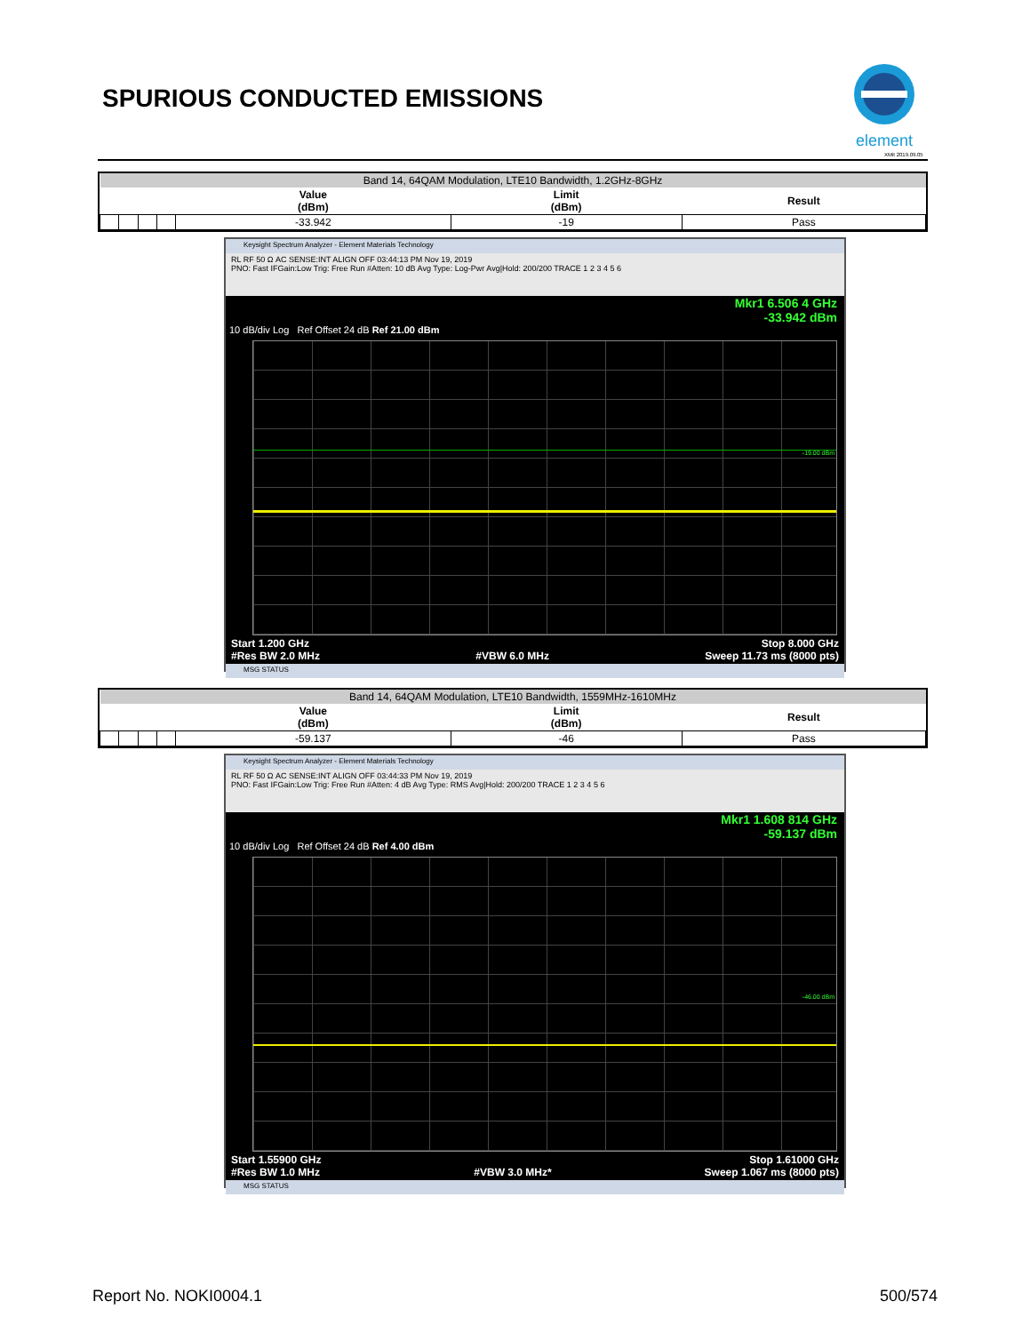SPURIOUS CONDUCTED EMISSIONS
element
XMit 2019.09.05
| Band 14, 64QAM Modulation, LTE10 Bandwidth, 1.2GHz-8GHz | | | | | | |
| | | | | Value (dBm) | Limit (dBm) | Result |
| | | | | -33.942 | -19 | Pass |
Keysight Spectrum Analyzer - Element Materials Technology
RL RF 50 Ω AC SENSE:INT ALIGN OFF 03:44:13 PM Nov 19, 2019
PNO: Fast IFGain:Low Trig: Free Run #Atten: 10 dB Avg Type: Log-Pwr Avg|Hold: 200/200 TRACE 1 2 3 4 5 6
Mkr1 6.506 4 GHz
-33.942 dBm
10 dB/div Log Ref Offset 24 dB Ref 21.00 dBm
-19.00 dBm
Start 1.200 GHz
#Res BW 2.0 MHz
#VBW 6.0 MHz Stop 8.000 GHz
Sweep 11.73 ms (8000 pts)
MSG STATUS
| Band 14, 64QAM Modulation, LTE10 Bandwidth, 1559MHz-1610MHz | | | | | | |
| | | | | Value (dBm) | Limit (dBm) | Result |
| | | | | -59.137 | -46 | Pass |
Keysight Spectrum Analyzer - Element Materials Technology
RL RF 50 Ω AC SENSE:INT ALIGN OFF 03:44:33 PM Nov 19, 2019
PNO: Fast IFGain:Low Trig: Free Run #Atten: 4 dB Avg Type: RMS Avg|Hold: 200/200 TRACE 1 2 3 4 5 6
Mkr1 1.608 814 GHz
-59.137 dBm
10 dB/div Log Ref Offset 24 dB Ref 4.00 dBm
-46.00 dBm
Start 1.55900 GHz
#Res BW 1.0 MHz
#VBW 3.0 MHz* Stop 1.61000 GHz
Sweep 1.067 ms (8000 pts)
MSG STATUS
Report No. NOKI0004.1 500/574